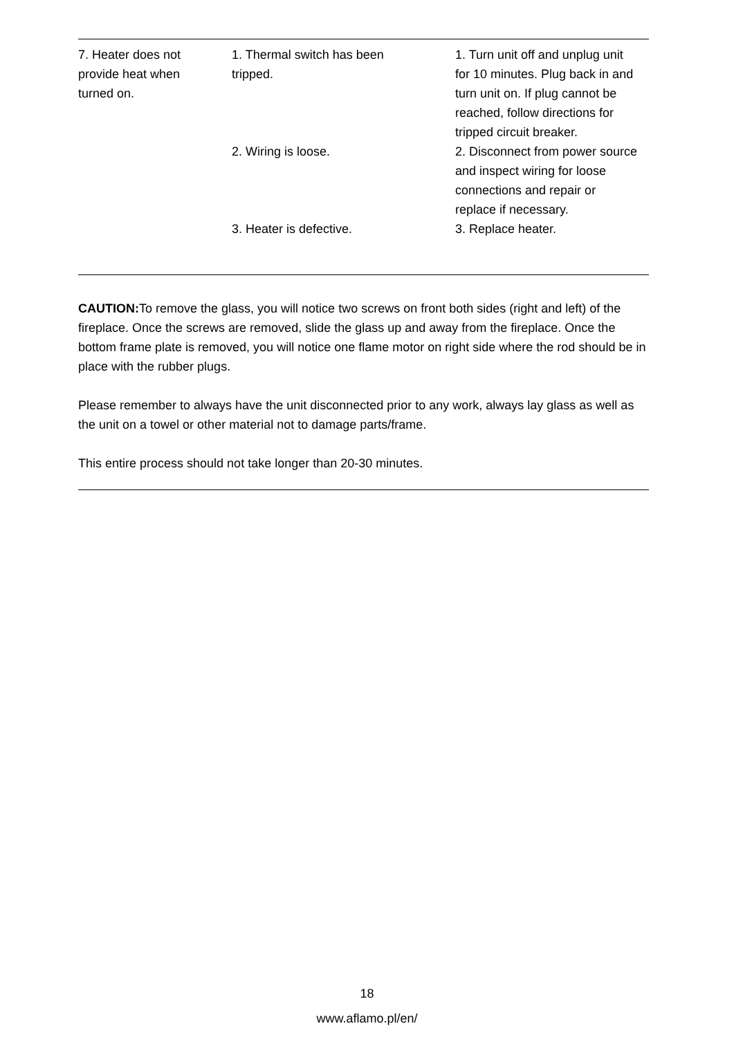| 7. Heater does not provide heat when turned on. | 1. Thermal switch has been tripped. | 1. Turn unit off and unplug unit for 10 minutes. Plug back in and turn unit on. If plug cannot be reached, follow directions for tripped circuit breaker. |
| | 2. Wiring is loose. | 2. Disconnect from power source and inspect wiring for loose connections and repair or replace if necessary. |
| | 3. Heater is defective. | 3. Replace heater. |
CAUTION: To remove the glass, you will notice two screws on front both sides (right and left) of the fireplace. Once the screws are removed, slide the glass up and away from the fireplace. Once the bottom frame plate is removed, you will notice one flame motor on right side where the rod should be in place with the rubber plugs.
Please remember to always have the unit disconnected prior to any work, always lay glass as well as the unit on a towel or other material not to damage parts/frame.
This entire process should not take longer than 20-30 minutes.
18
www.aflamo.pl/en/